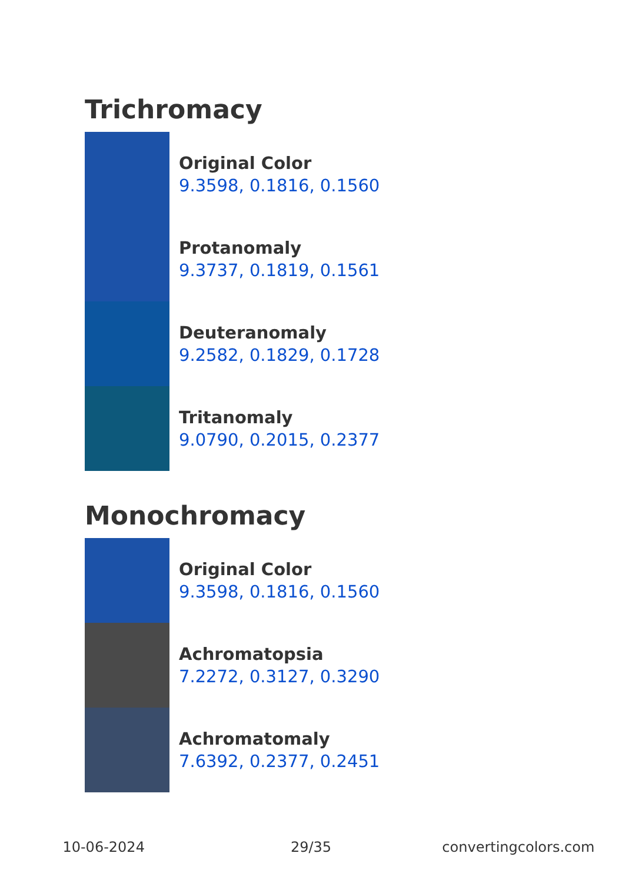Trichromacy
Original Color
9.3598, 0.1816, 0.1560
Protanomaly
9.3737, 0.1819, 0.1561
Deuteranomaly
9.2582, 0.1829, 0.1728
Tritanomaly
9.0790, 0.2015, 0.2377
Monochromacy
Original Color
9.3598, 0.1816, 0.1560
Achromatopsia
7.2272, 0.3127, 0.3290
Achromatomaly
7.6392, 0.2377, 0.2451
10-06-2024 29/35 convertingcolors.com